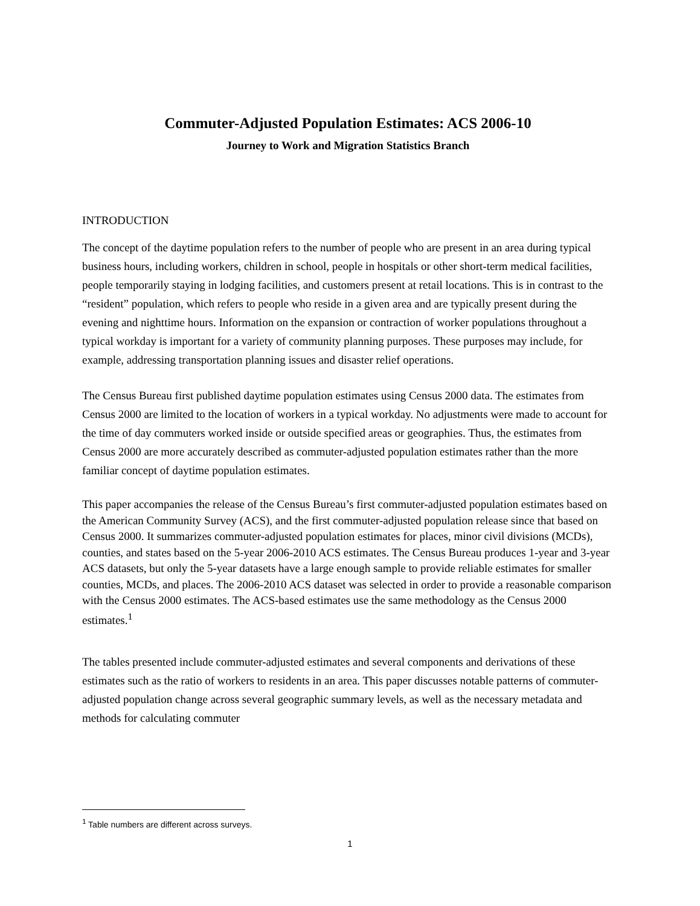Commuter-Adjusted Population Estimates: ACS 2006-10
Journey to Work and Migration Statistics Branch
INTRODUCTION
The concept of the daytime population refers to the number of people who are present in an area during typical business hours, including workers, children in school, people in hospitals or other short-term medical facilities, people temporarily staying in lodging facilities, and customers present at retail locations. This is in contrast to the “resident” population, which refers to people who reside in a given area and are typically present during the evening and nighttime hours. Information on the expansion or contraction of worker populations throughout a typical workday is important for a variety of community planning purposes. These purposes may include, for example, addressing transportation planning issues and disaster relief operations.
The Census Bureau first published daytime population estimates using Census 2000 data. The estimates from Census 2000 are limited to the location of workers in a typical workday. No adjustments were made to account for the time of day commuters worked inside or outside specified areas or geographies. Thus, the estimates from Census 2000 are more accurately described as commuter-adjusted population estimates rather than the more familiar concept of daytime population estimates.
This paper accompanies the release of the Census Bureau’s first commuter-adjusted population estimates based on the American Community Survey (ACS), and the first commuter-adjusted population release since that based on Census 2000. It summarizes commuter-adjusted population estimates for places, minor civil divisions (MCDs), counties, and states based on the 5-year 2006-2010 ACS estimates. The Census Bureau produces 1-year and 3-year ACS datasets, but only the 5-year datasets have a large enough sample to provide reliable estimates for smaller counties, MCDs, and places. The 2006-2010 ACS dataset was selected in order to provide a reasonable comparison with the Census 2000 estimates. The ACS-based estimates use the same methodology as the Census 2000 estimates.<sup>1</sup>
The tables presented include commuter-adjusted estimates and several components and derivations of these estimates such as the ratio of workers to residents in an area. This paper discusses notable patterns of commuter-adjusted population change across several geographic summary levels, as well as the necessary metadata and methods for calculating commuter
<sup>1</sup> Table numbers are different across surveys.
1